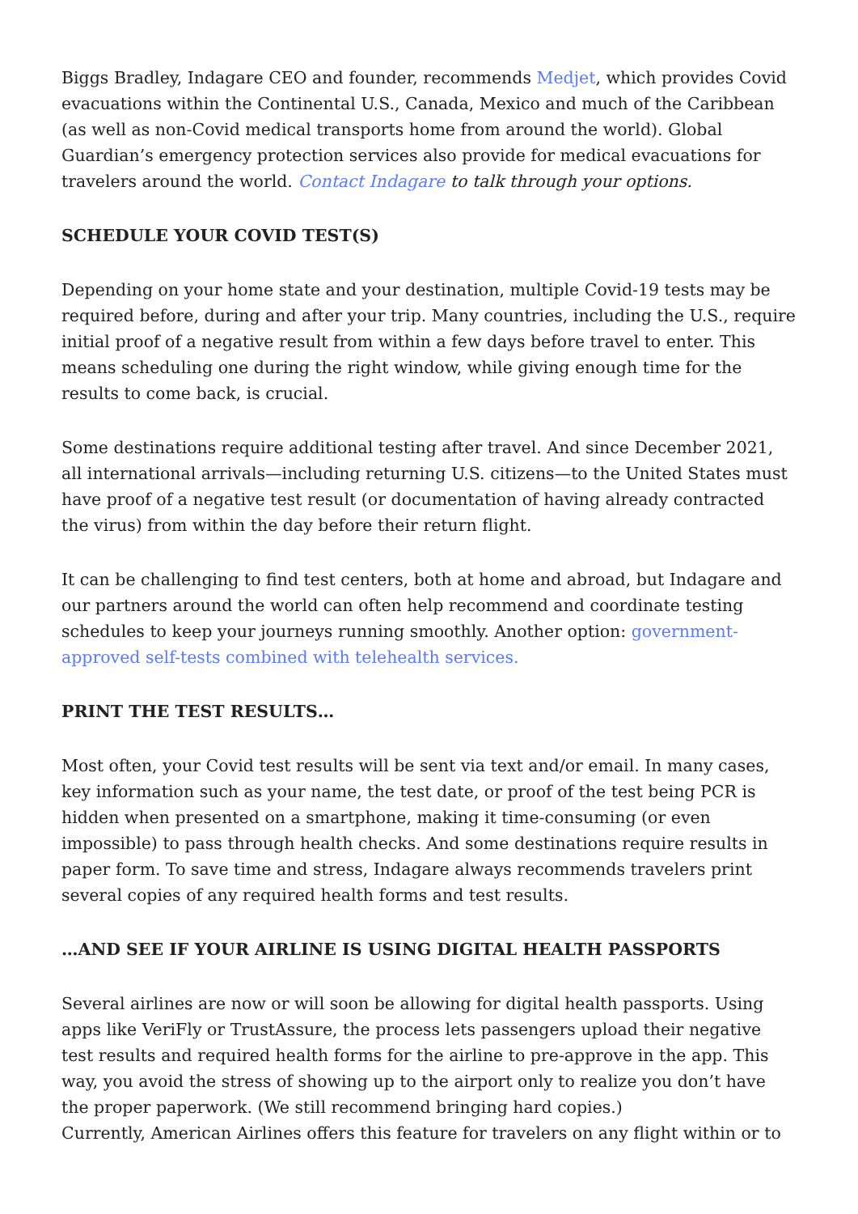Biggs Bradley, Indagare CEO and founder, recommends Medjet, which provides Covid evacuations within the Continental U.S., Canada, Mexico and much of the Caribbean (as well as non-Covid medical transports home from around the world). Global Guardian’s emergency protection services also provide for medical evacuations for travelers around the world. Contact Indagare to talk through your options.
SCHEDULE YOUR COVID TEST(S)
Depending on your home state and your destination, multiple Covid-19 tests may be required before, during and after your trip. Many countries, including the U.S., require initial proof of a negative result from within a few days before travel to enter. This means scheduling one during the right window, while giving enough time for the results to come back, is crucial.
Some destinations require additional testing after travel. And since December 2021, all international arrivals—including returning U.S. citizens—to the United States must have proof of a negative test result (or documentation of having already contracted the virus) from within the day before their return flight.
It can be challenging to find test centers, both at home and abroad, but Indagare and our partners around the world can often help recommend and coordinate testing schedules to keep your journeys running smoothly. Another option: government-approved self-tests combined with telehealth services.
PRINT THE TEST RESULTS…
Most often, your Covid test results will be sent via text and/or email. In many cases, key information such as your name, the test date, or proof of the test being PCR is hidden when presented on a smartphone, making it time-consuming (or even impossible) to pass through health checks. And some destinations require results in paper form. To save time and stress, Indagare always recommends travelers print several copies of any required health forms and test results.
…AND SEE IF YOUR AIRLINE IS USING DIGITAL HEALTH PASSPORTS
Several airlines are now or will soon be allowing for digital health passports. Using apps like VeriFly or TrustAssure, the process lets passengers upload their negative test results and required health forms for the airline to pre-approve in the app. This way, you avoid the stress of showing up to the airport only to realize you don’t have the proper paperwork. (We still recommend bringing hard copies.)
Currently, American Airlines offers this feature for travelers on any flight within or to